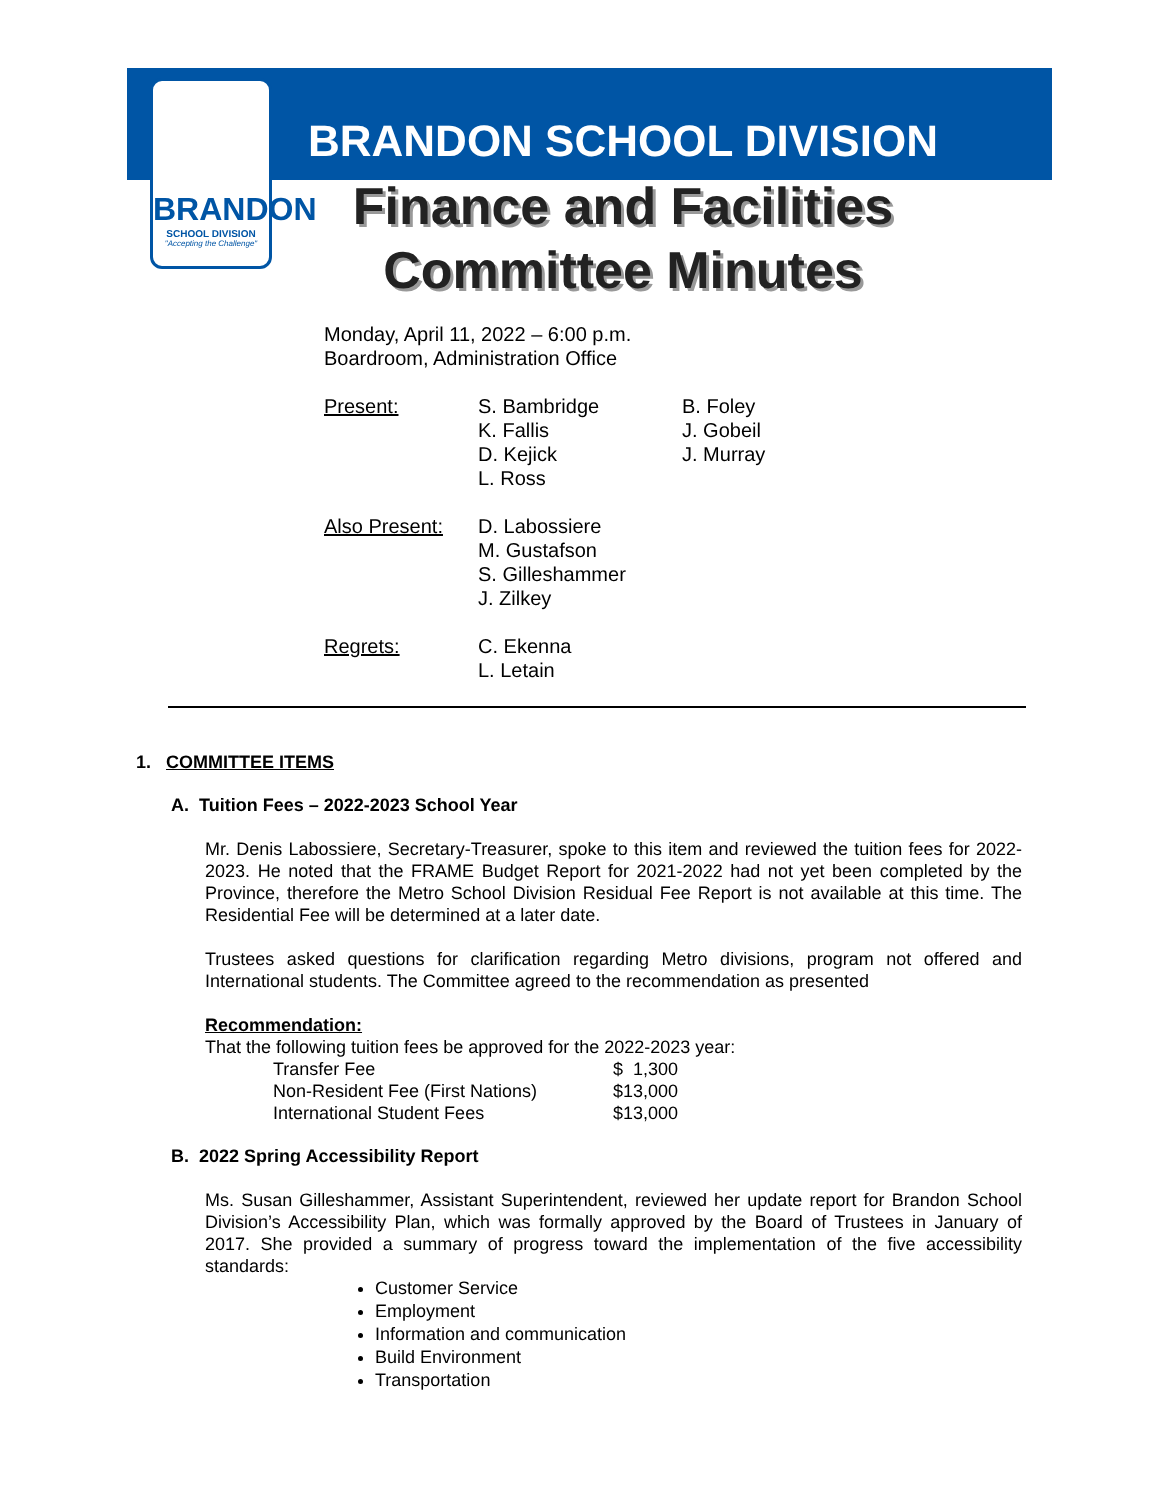BRANDON
SCHOOL DIVISION
"Accepting the Challenge"
BRANDON SCHOOL DIVISION
Finance and Facilities
Committee Minutes
Monday, April 11, 2022 – 6:00 p.m.
Boardroom, Administration Office
| Present: | S. Bambridge K. Fallis D. Kejick L. Ross | B. Foley J. Gobeil J. Murray |
| Also Present: | D. Labossiere M. Gustafson S. Gilleshammer J. Zilkey | |
| Regrets: | C. Ekenna L. Letain | |
1. COMMITTEE ITEMS
A. Tuition Fees – 2022-2023 School Year
Mr. Denis Labossiere, Secretary-Treasurer, spoke to this item and reviewed the tuition fees for 2022-2023. He noted that the FRAME Budget Report for 2021-2022 had not yet been completed by the Province, therefore the Metro School Division Residual Fee Report is not available at this time. The Residential Fee will be determined at a later date.
Trustees asked questions for clarification regarding Metro divisions, program not offered and International students. The Committee agreed to the recommendation as presented
Recommendation:
That the following tuition fees be approved for the 2022-2023 year:
| Transfer Fee | $ 1,300 |
| Non-Resident Fee (First Nations) | $13,000 |
| International Student Fees | $13,000 |
B. 2022 Spring Accessibility Report
Ms. Susan Gilleshammer, Assistant Superintendent, reviewed her update report for Brandon School Division’s Accessibility Plan, which was formally approved by the Board of Trustees in January of 2017. She provided a summary of progress toward the implementation of the five accessibility standards:
Customer Service
Employment
Information and communication
Build Environment
Transportation